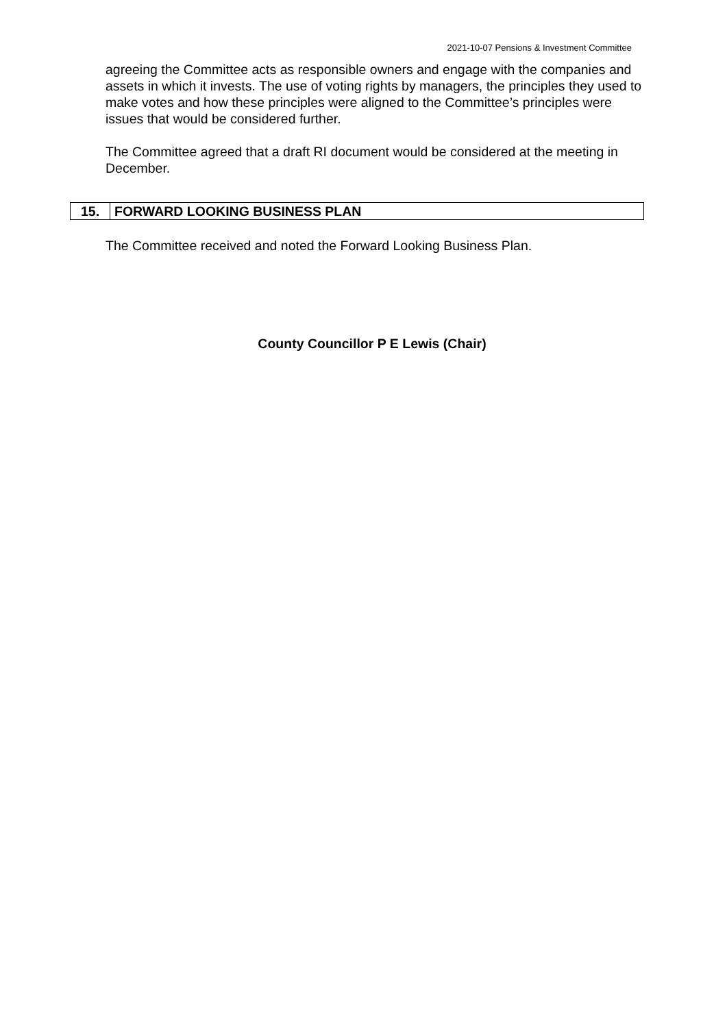2021-10-07 Pensions & Investment Committee
agreeing the Committee acts as responsible owners and engage with the companies and assets in which it invests. The use of voting rights by managers, the principles they used to make votes and how these principles were aligned to the Committee’s principles were issues that would be considered further.
The Committee agreed that a draft RI document would be considered at the meeting in December.
| 15. | FORWARD LOOKING BUSINESS PLAN |
The Committee received and noted the Forward Looking Business Plan.
County Councillor P E Lewis (Chair)